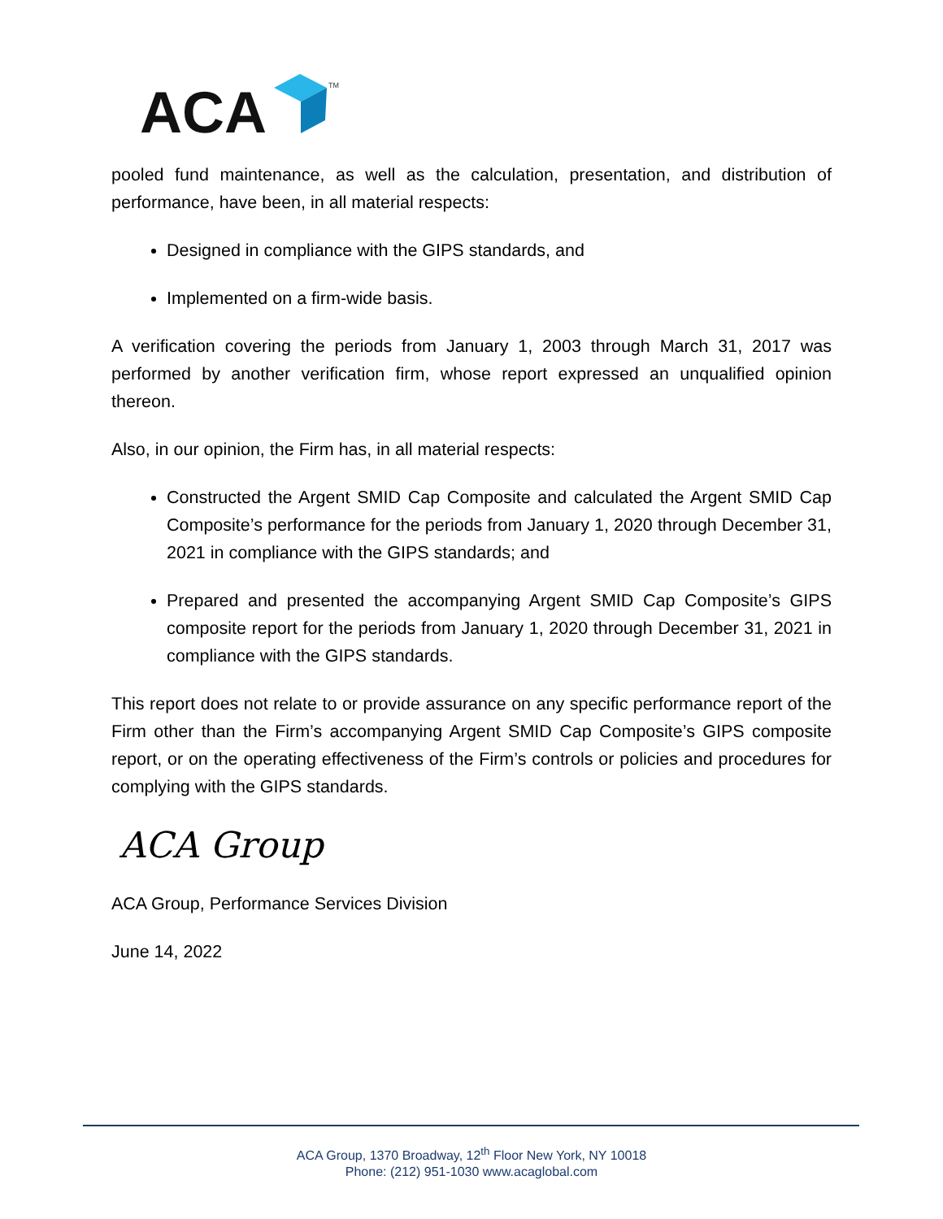ACA
TM
pooled fund maintenance, as well as the calculation, presentation, and distribution of performance, have been, in all material respects:
Designed in compliance with the GIPS standards, and
Implemented on a firm-wide basis.
A verification covering the periods from January 1, 2003 through March 31, 2017 was performed by another verification firm, whose report expressed an unqualified opinion thereon.
Also, in our opinion, the Firm has, in all material respects:
Constructed the Argent SMID Cap Composite and calculated the Argent SMID Cap Composite’s performance for the periods from January 1, 2020 through December 31, 2021 in compliance with the GIPS standards; and
Prepared and presented the accompanying Argent SMID Cap Composite’s GIPS composite report for the periods from January 1, 2020 through December 31, 2021 in compliance with the GIPS standards.
This report does not relate to or provide assurance on any specific performance report of the Firm other than the Firm’s accompanying Argent SMID Cap Composite’s GIPS composite report, or on the operating effectiveness of the Firm’s controls or policies and procedures for complying with the GIPS standards.
ACA Group
ACA Group, Performance Services Division
June 14, 2022
ACA Group, 1370 Broadway, 12<sup>th</sup> Floor New York, NY 10018
Phone: (212) 951-1030 www.acaglobal.com